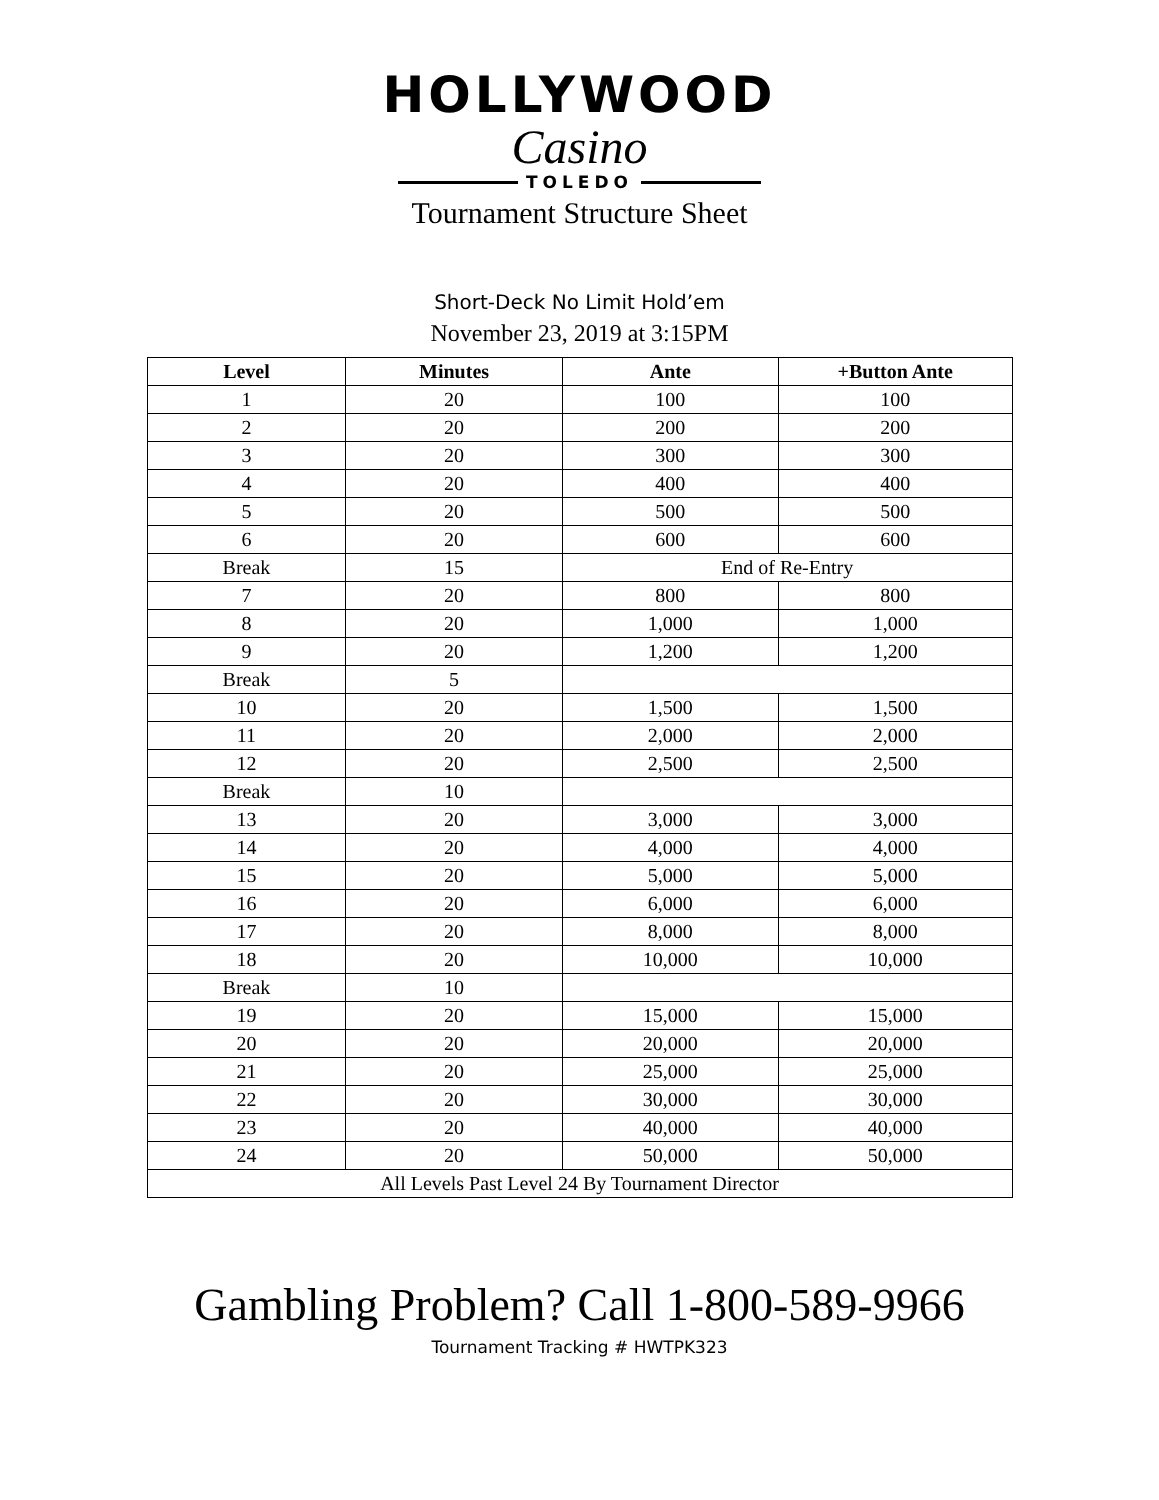HOLLYWOOD
Casino
TOLEDO
Tournament Structure Sheet
Short-Deck No Limit Hold’em
November 23, 2019 at 3:15PM
| Level | Minutes | Ante | +Button Ante |
| --- | --- | --- | --- |
| 1 | 20 | 100 | 100 |
| 2 | 20 | 200 | 200 |
| 3 | 20 | 300 | 300 |
| 4 | 20 | 400 | 400 |
| 5 | 20 | 500 | 500 |
| 6 | 20 | 600 | 600 |
| Break | 15 | End of Re-Entry | |
| 7 | 20 | 800 | 800 |
| 8 | 20 | 1,000 | 1,000 |
| 9 | 20 | 1,200 | 1,200 |
| Break | 5 | | |
| 10 | 20 | 1,500 | 1,500 |
| 11 | 20 | 2,000 | 2,000 |
| 12 | 20 | 2,500 | 2,500 |
| Break | 10 | | |
| 13 | 20 | 3,000 | 3,000 |
| 14 | 20 | 4,000 | 4,000 |
| 15 | 20 | 5,000 | 5,000 |
| 16 | 20 | 6,000 | 6,000 |
| 17 | 20 | 8,000 | 8,000 |
| 18 | 20 | 10,000 | 10,000 |
| Break | 10 | | |
| 19 | 20 | 15,000 | 15,000 |
| 20 | 20 | 20,000 | 20,000 |
| 21 | 20 | 25,000 | 25,000 |
| 22 | 20 | 30,000 | 30,000 |
| 23 | 20 | 40,000 | 40,000 |
| 24 | 20 | 50,000 | 50,000 |
| All Levels Past Level 24 By Tournament Director | | | |
Gambling Problem? Call 1-800-589-9966
Tournament Tracking # HWTPK323